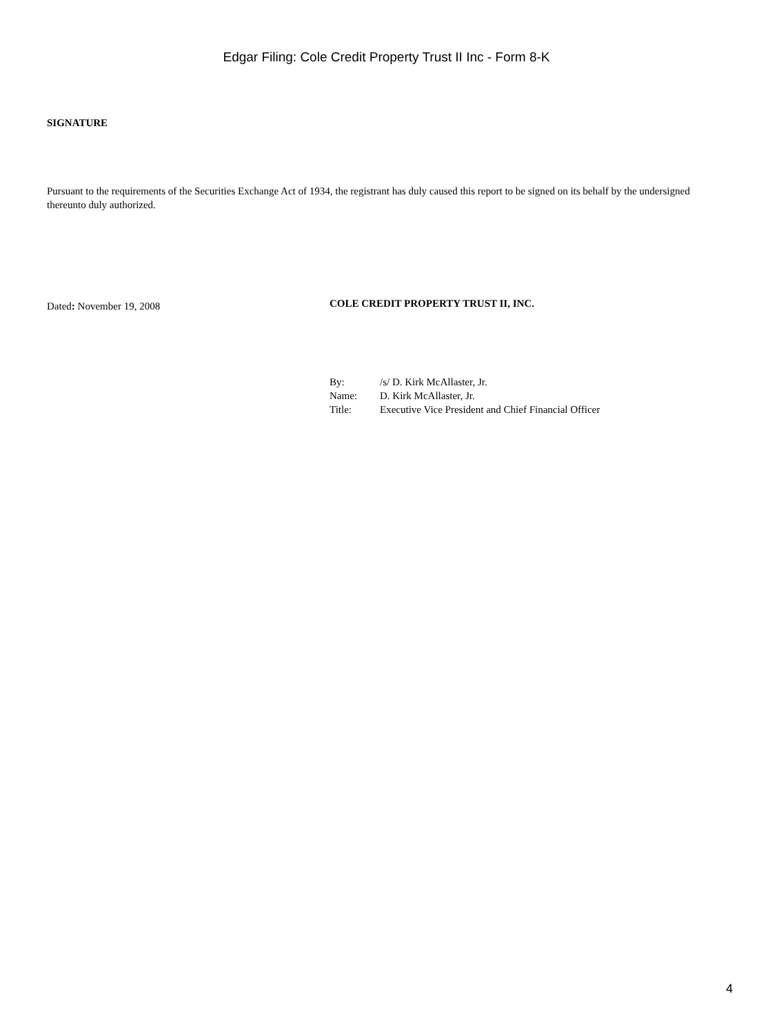Edgar Filing: Cole Credit Property Trust II Inc - Form 8-K
SIGNATURE
Pursuant to the requirements of the Securities Exchange Act of 1934, the registrant has duly caused this report to be signed on its behalf by the undersigned thereunto duly authorized.
Dated: November 19, 2008
COLE CREDIT PROPERTY TRUST II, INC.
| By: | /s/ D. Kirk McAllaster, Jr. |
| Name: | D. Kirk McAllaster, Jr. |
| Title: | Executive Vice President and Chief Financial Officer |
4